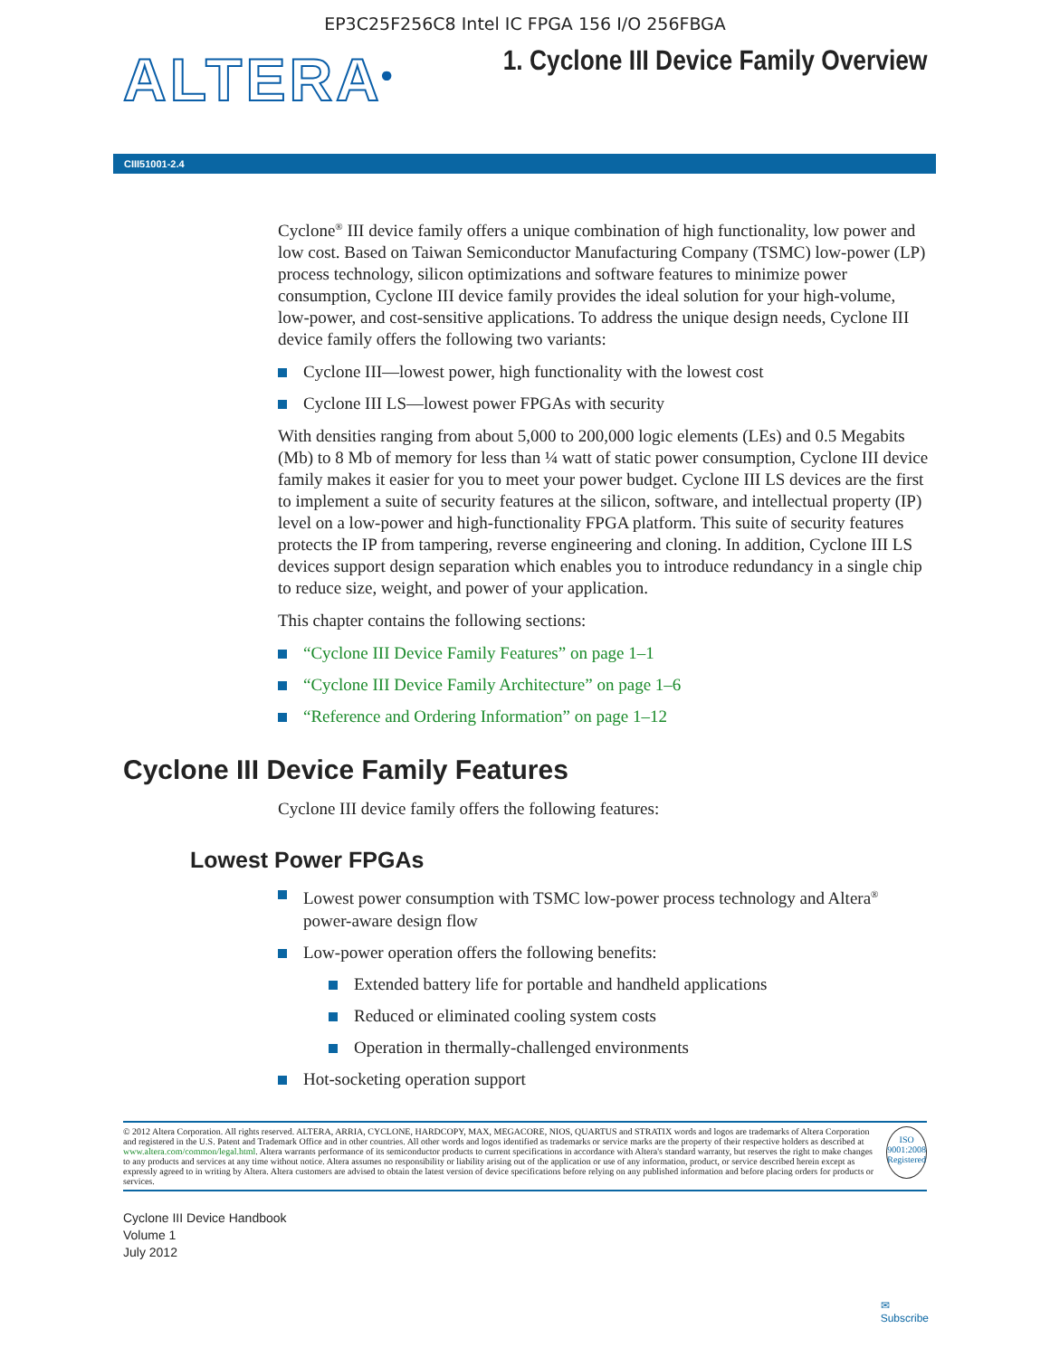EP3C25F256C8 Intel IC FPGA 156 I/O 256FBGA
ALTERA<sup>®</sup>
1. Cyclone III Device Family Overview
CIII51001-2.4
Cyclone<sup>®</sup> III device family offers a unique combination of high functionality, low power and low cost. Based on Taiwan Semiconductor Manufacturing Company (TSMC) low-power (LP) process technology, silicon optimizations and software features to minimize power consumption, Cyclone III device family provides the ideal solution for your high-volume, low-power, and cost-sensitive applications. To address the unique design needs, Cyclone III device family offers the following two variants:
Cyclone III—lowest power, high functionality with the lowest cost
Cyclone III LS—lowest power FPGAs with security
With densities ranging from about 5,000 to 200,000 logic elements (LEs) and 0.5 Megabits (Mb) to 8 Mb of memory for less than ¼ watt of static power consumption, Cyclone III device family makes it easier for you to meet your power budget. Cyclone III LS devices are the first to implement a suite of security features at the silicon, software, and intellectual property (IP) level on a low-power and high-functionality FPGA platform. This suite of security features protects the IP from tampering, reverse engineering and cloning. In addition, Cyclone III LS devices support design separation which enables you to introduce redundancy in a single chip to reduce size, weight, and power of your application.
This chapter contains the following sections:
“Cyclone III Device Family Features” on page 1–1
“Cyclone III Device Family Architecture” on page 1–6
“Reference and Ordering Information” on page 1–12
Cyclone III Device Family Features
Cyclone III device family offers the following features:
Lowest Power FPGAs
Lowest power consumption with TSMC low-power process technology and Altera<sup>®</sup> power-aware design flow
Low-power operation offers the following benefits:
Extended battery life for portable and handheld applications
Reduced or eliminated cooling system costs
Operation in thermally-challenged environments
Hot-socketing operation support
© 2012 Altera Corporation. All rights reserved. ALTERA, ARRIA, CYCLONE, HARDCOPY, MAX, MEGACORE, NIOS, QUARTUS and STRATIX words and logos are trademarks of Altera Corporation and registered in the U.S. Patent and Trademark Office and in other countries. All other words and logos identified as trademarks or service marks are the property of their respective holders as described at www.altera.com/common/legal.html. Altera warrants performance of its semiconductor products to current specifications in accordance with Altera's standard warranty, but reserves the right to make changes to any products and services at any time without notice. Altera assumes no responsibility or liability arising out of the application or use of any information, product, or service described herein except as expressly agreed to in writing by Altera. Altera customers are advised to obtain the latest version of device specifications before relying on any published information and before placing orders for products or services.
ISO
9001:2008
Registered
Cyclone III Device Handbook
Volume 1
July 2012
✉
Subscribe